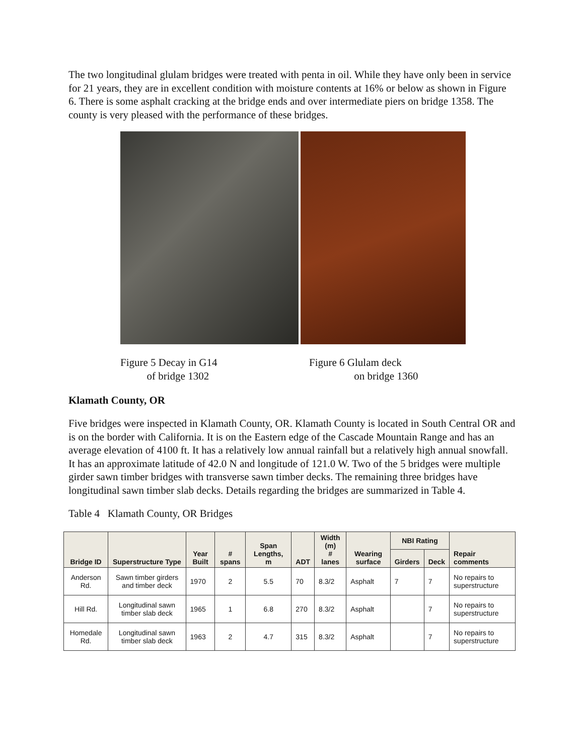The two longitudinal glulam bridges were treated with penta in oil. While they have only been in service for 21 years, they are in excellent condition with moisture contents at 16% or below as shown in Figure 6. There is some asphalt cracking at the bridge ends and over intermediate piers on bridge 1358. The county is very pleased with the performance of these bridges.
Figure 5 Decay in G14
of bridge 1302
Figure 6 Glulam deck
on bridge 1360
Klamath County, OR
Five bridges were inspected in Klamath County, OR. Klamath County is located in South Central OR and is on the border with California. It is on the Eastern edge of the Cascade Mountain Range and has an average elevation of 4100 ft. It has a relatively low annual rainfall but a relatively high annual snowfall. It has an approximate latitude of 42.0 N and longitude of 121.0 W. Two of the 5 bridges were multiple girder sawn timber bridges with transverse sawn timber decks. The remaining three bridges have longitudinal sawn timber slab decks. Details regarding the bridges are summarized in Table 4.
Table 4 Klamath County, OR Bridges
| Bridge ID | Superstructure Type | Year Built | # spans | Span Lengths, m | ADT | Width (m) # lanes | Wearing surface | NBI Rating | | Repair comments |
| --- | --- | --- | --- | --- | --- | --- | --- | --- | --- | --- |
| | | | | | | | | Girders | Deck | |
| Anderson Rd. | Sawn timber girders and timber deck | 1970 | 2 | 5.5 | 70 | 8.3/2 | Asphalt | 7 | 7 | No repairs to superstructure |
| Hill Rd. | Longitudinal sawn timber slab deck | 1965 | 1 | 6.8 | 270 | 8.3/2 | Asphalt | | 7 | No repairs to superstructure |
| Homedale Rd. | Longitudinal sawn timber slab deck | 1963 | 2 | 4.7 | 315 | 8.3/2 | Asphalt | | 7 | No repairs to superstructure |